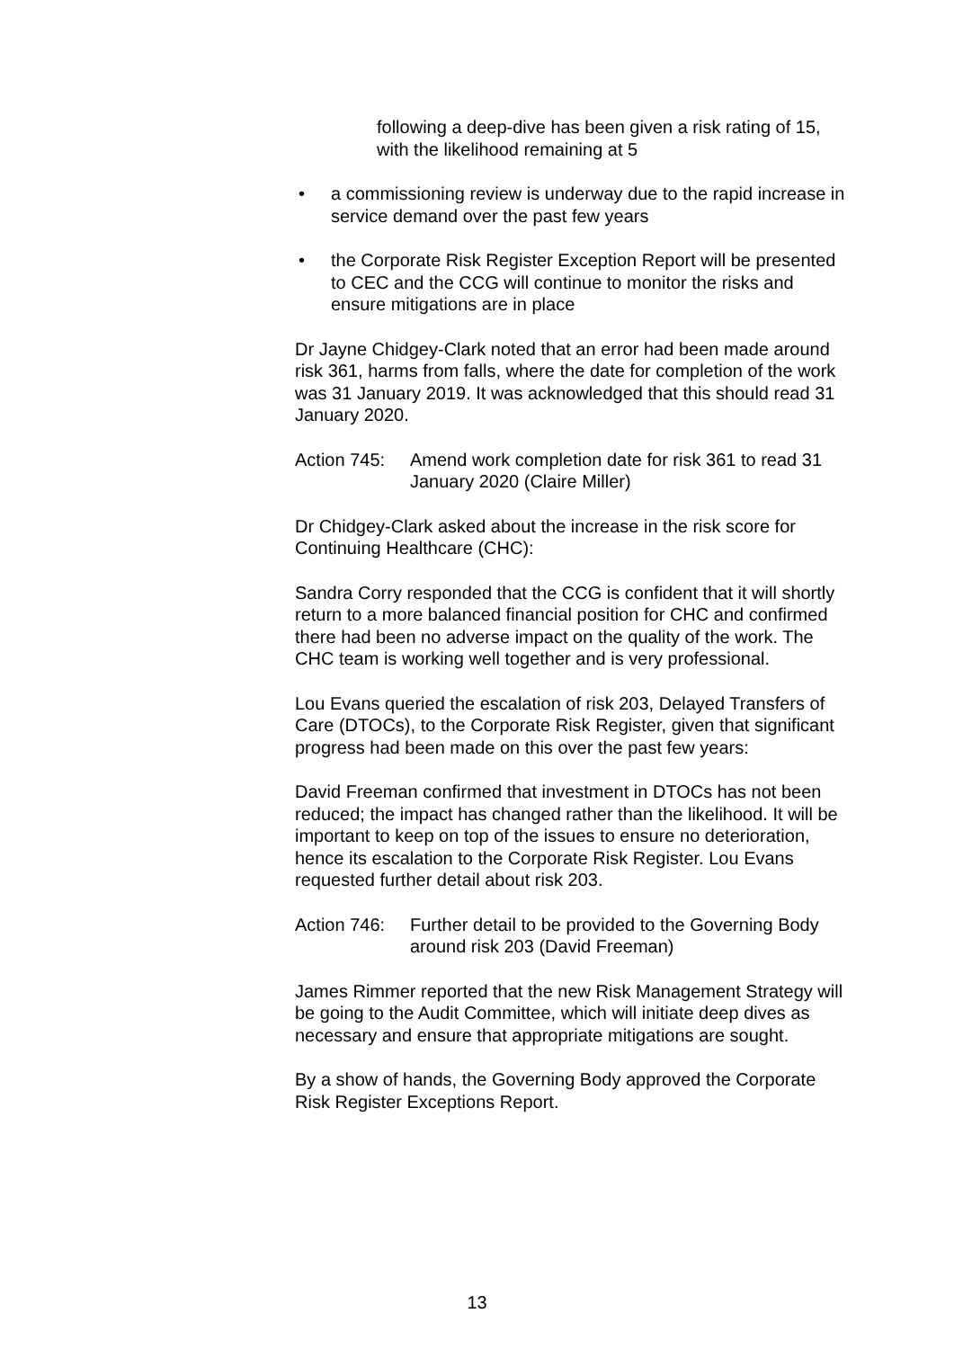following a deep-dive has been given a risk rating of 15, with the likelihood remaining at 5
• a commissioning review is underway due to the rapid increase in service demand over the past few years
• the Corporate Risk Register Exception Report will be presented to CEC and the CCG will continue to monitor the risks and ensure mitigations are in place
Dr Jayne Chidgey-Clark noted that an error had been made around risk 361, harms from falls, where the date for completion of the work was 31 January 2019. It was acknowledged that this should read 31 January 2020.
Action 745:
Amend work completion date for risk 361 to read 31 January 2020 (Claire Miller)
Dr Chidgey-Clark asked about the increase in the risk score for Continuing Healthcare (CHC):
Sandra Corry responded that the CCG is confident that it will shortly return to a more balanced financial position for CHC and confirmed there had been no adverse impact on the quality of the work. The CHC team is working well together and is very professional.
Lou Evans queried the escalation of risk 203, Delayed Transfers of Care (DTOCs), to the Corporate Risk Register, given that significant progress had been made on this over the past few years:
David Freeman confirmed that investment in DTOCs has not been reduced; the impact has changed rather than the likelihood. It will be important to keep on top of the issues to ensure no deterioration, hence its escalation to the Corporate Risk Register. Lou Evans requested further detail about risk 203.
Action 746:
Further detail to be provided to the Governing Body around risk 203 (David Freeman)
James Rimmer reported that the new Risk Management Strategy will be going to the Audit Committee, which will initiate deep dives as necessary and ensure that appropriate mitigations are sought.
By a show of hands, the Governing Body approved the Corporate Risk Register Exceptions Report.
13